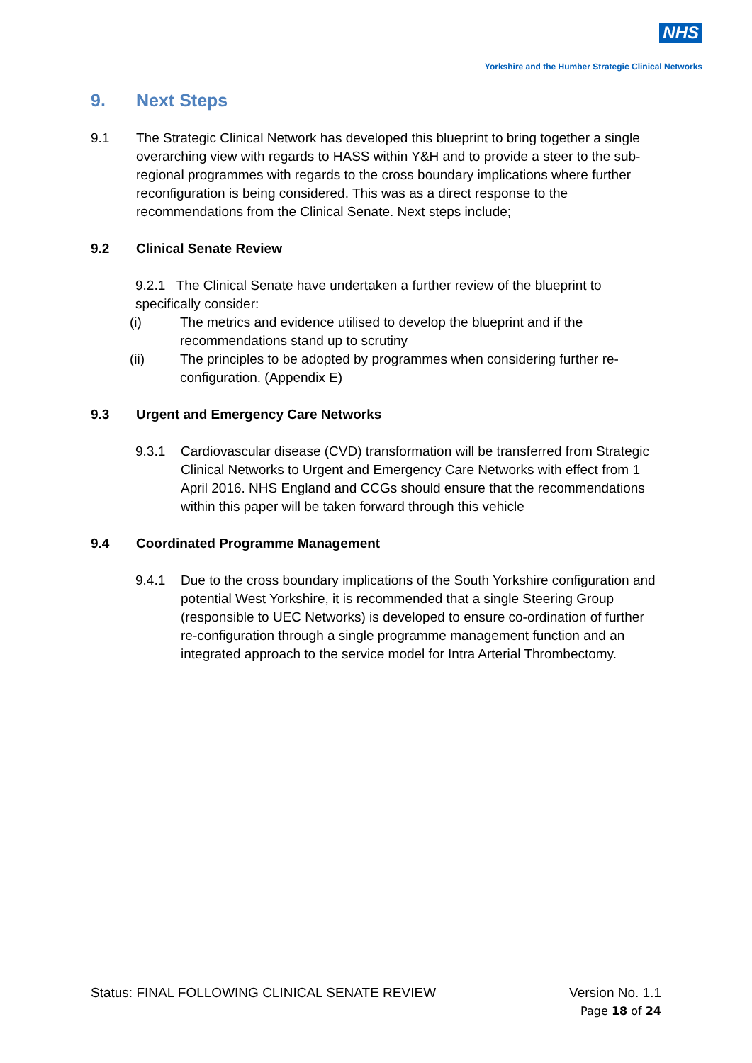NHS
Yorkshire and the Humber Strategic Clinical Networks
9. Next Steps
9.1 The Strategic Clinical Network has developed this blueprint to bring together a single overarching view with regards to HASS within Y&H and to provide a steer to the sub-regional programmes with regards to the cross boundary implications where further reconfiguration is being considered. This was as a direct response to the recommendations from the Clinical Senate. Next steps include;
9.2 Clinical Senate Review
9.2.1 The Clinical Senate have undertaken a further review of the blueprint to specifically consider:
(i) The metrics and evidence utilised to develop the blueprint and if the recommendations stand up to scrutiny
(ii) The principles to be adopted by programmes when considering further re-configuration. (Appendix E)
9.3 Urgent and Emergency Care Networks
9.3.1 Cardiovascular disease (CVD) transformation will be transferred from Strategic Clinical Networks to Urgent and Emergency Care Networks with effect from 1 April 2016. NHS England and CCGs should ensure that the recommendations within this paper will be taken forward through this vehicle
9.4 Coordinated Programme Management
9.4.1 Due to the cross boundary implications of the South Yorkshire configuration and potential West Yorkshire, it is recommended that a single Steering Group (responsible to UEC Networks) is developed to ensure co-ordination of further re-configuration through a single programme management function and an integrated approach to the service model for Intra Arterial Thrombectomy.
Status: FINAL FOLLOWING CLINICAL SENATE REVIEW Version No. 1.1
Page 18 of 24